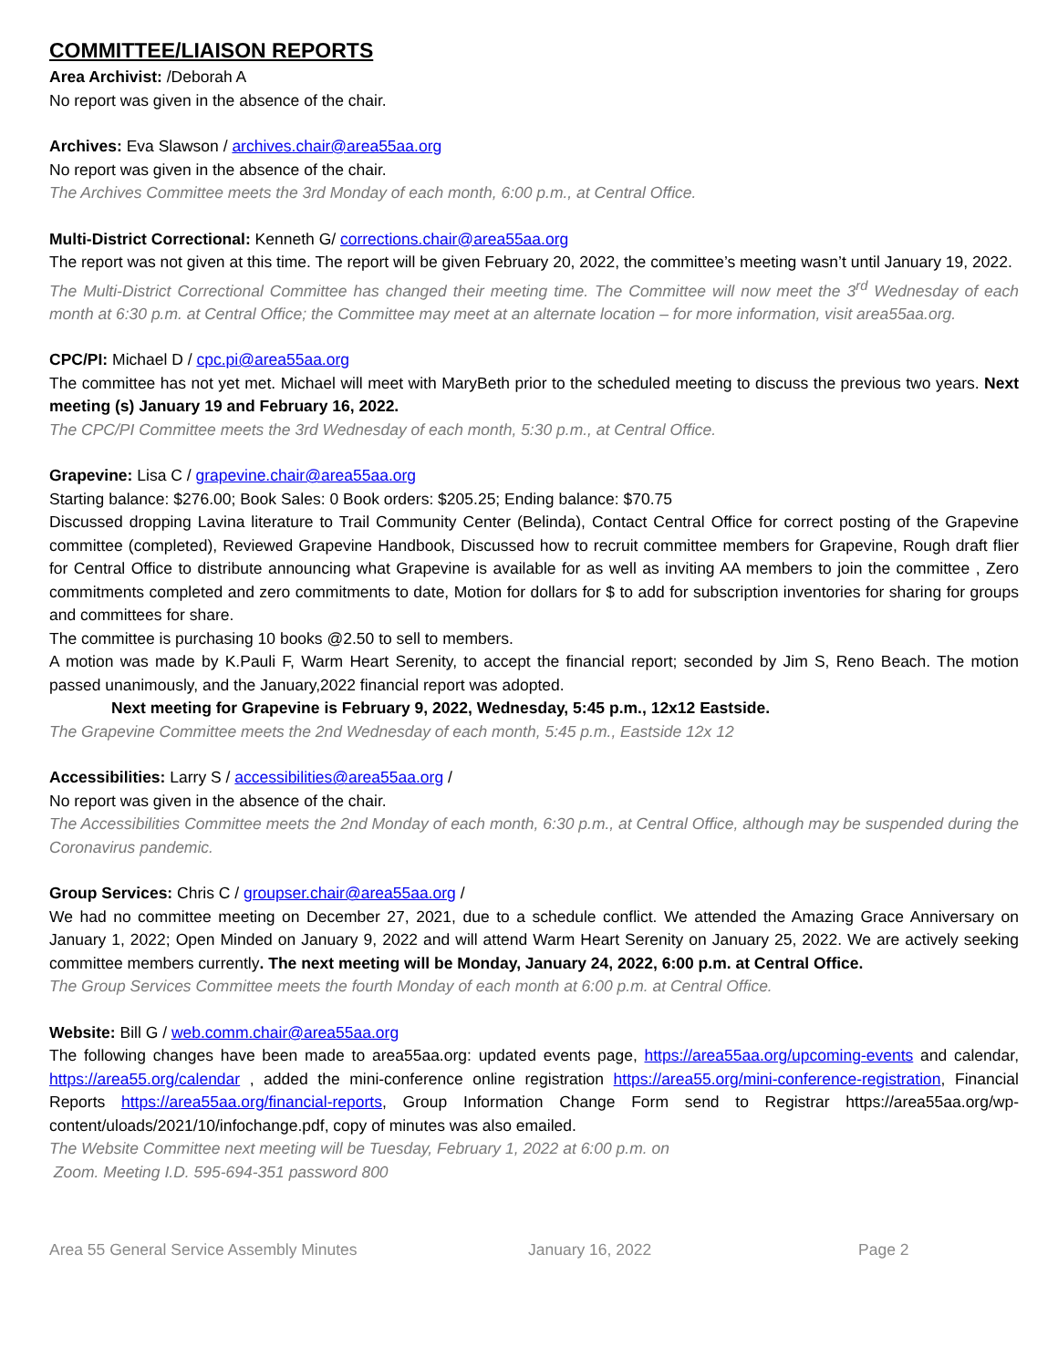COMMITTEE/LIAISON REPORTS
Area Archivist: /Deborah A
No report was given in the absence of the chair.
Archives: Eva Slawson / archives.chair@area55aa.org
No report was given in the absence of the chair.
The Archives Committee meets the 3rd Monday of each month, 6:00 p.m., at Central Office.
Multi-District Correctional: Kenneth G/ corrections.chair@area55aa.org
The report was not given at this time. The report will be given February 20, 2022, the committee’s meeting wasn’t until January 19, 2022.
The Multi-District Correctional Committee has changed their meeting time. The Committee will now meet the 3<sup>rd</sup> Wednesday of each month at 6:30 p.m. at Central Office; the Committee may meet at an alternate location – for more information, visit area55aa.org.
CPC/PI: Michael D / cpc.pi@area55aa.org
The committee has not yet met. Michael will meet with MaryBeth prior to the scheduled meeting to discuss the previous two years. Next meeting (s) January 19 and February 16, 2022.
The CPC/PI Committee meets the 3rd Wednesday of each month, 5:30 p.m., at Central Office.
Grapevine: Lisa C / grapevine.chair@area55aa.org
Starting balance: $276.00; Book Sales: 0 Book orders: $205.25; Ending balance: $70.75
Discussed dropping Lavina literature to Trail Community Center (Belinda), Contact Central Office for correct posting of the Grapevine committee (completed), Reviewed Grapevine Handbook, Discussed how to recruit committee members for Grapevine, Rough draft flier for Central Office to distribute announcing what Grapevine is available for as well as inviting AA members to join the committee , Zero commitments completed and zero commitments to date, Motion for dollars for $ to add for subscription inventories for sharing for groups and committees for share.
The committee is purchasing 10 books @2.50 to sell to members.
A motion was made by K.Pauli F, Warm Heart Serenity, to accept the financial report; seconded by Jim S, Reno Beach. The motion passed unanimously, and the January,2022 financial report was adopted.
Next meeting for Grapevine is February 9, 2022, Wednesday, 5:45 p.m., 12x12 Eastside.
The Grapevine Committee meets the 2nd Wednesday of each month, 5:45 p.m., Eastside 12x 12
Accessibilities: Larry S / accessibilities@area55aa.org /
No report was given in the absence of the chair.
The Accessibilities Committee meets the 2nd Monday of each month, 6:30 p.m., at Central Office, although may be suspended during the Coronavirus pandemic.
Group Services: Chris C / groupser.chair@area55aa.org /
We had no committee meeting on December 27, 2021, due to a schedule conflict. We attended the Amazing Grace Anniversary on January 1, 2022; Open Minded on January 9, 2022 and will attend Warm Heart Serenity on January 25, 2022. We are actively seeking committee members currently. The next meeting will be Monday, January 24, 2022, 6:00 p.m. at Central Office.
The Group Services Committee meets the fourth Monday of each month at 6:00 p.m. at Central Office.
Website: Bill G / web.comm.chair@area55aa.org
The following changes have been made to area55aa.org: updated events page, https://area55aa.org/upcoming-events and calendar, https://area55.org/calendar , added the mini-conference online registration https://area55.org/mini-conference-registration, Financial Reports https://area55aa.org/financial-reports, Group Information Change Form send to Registrar https://area55aa.org/wp-content/uloads/2021/10/infochange.pdf, copy of minutes was also emailed.
The Website Committee next meeting will be Tuesday, February 1, 2022 at 6:00 p.m. on
Zoom. Meeting I.D. 595-694-351 password 800
Area 55 General Service Assembly Minutes January 16, 2022 Page 2